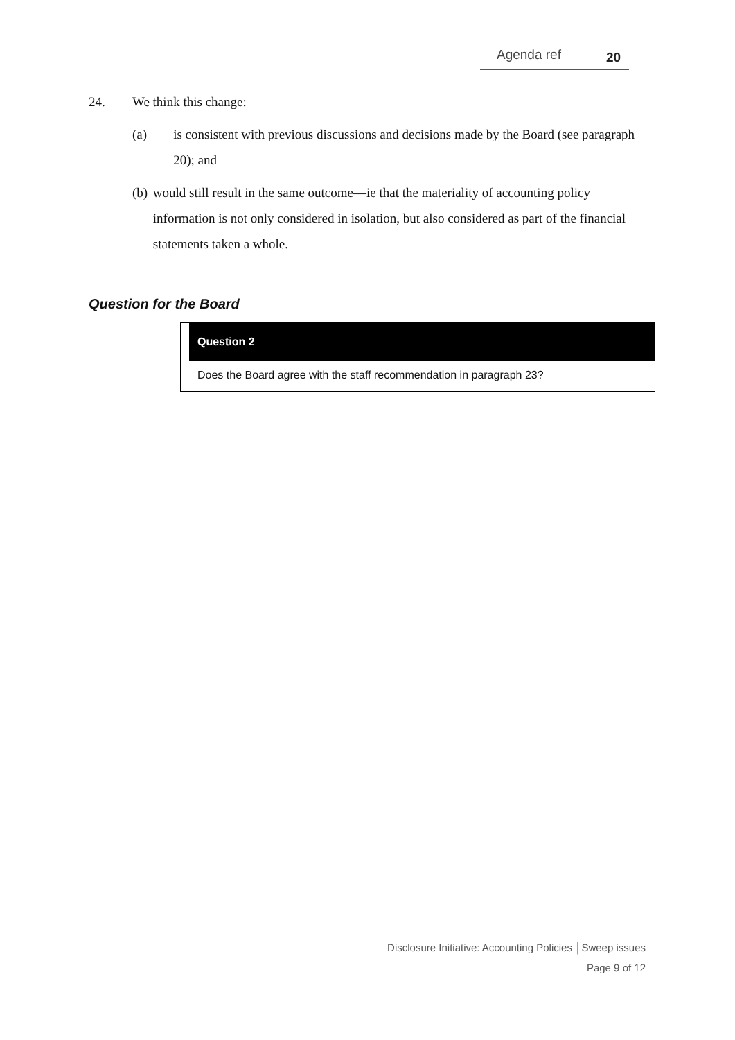Agenda ref 20
24. We think this change:
(a) is consistent with previous discussions and decisions made by the Board (see paragraph 20); and
(b) would still result in the same outcome—ie that the materiality of accounting policy information is not only considered in isolation, but also considered as part of the financial statements taken a whole.
Question for the Board
Question 2
Does the Board agree with the staff recommendation in paragraph 23?
Disclosure Initiative: Accounting Policies │Sweep issues
Page 9 of 12